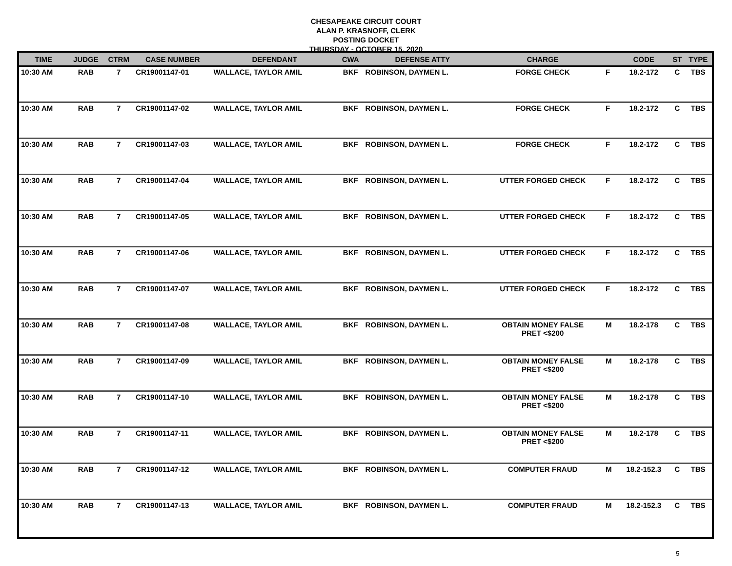CHESAPEAKE CIRCUIT COURT
ALAN P. KRASNOFF, CLERK
POSTING DOCKET
THURSDAY - OCTOBER 15, 2020
| TIME | JUDGE | CTRM | CASE NUMBER | DEFENDANT | CWA | DEFENSE ATTY | CHARGE | | CODE | ST | TYPE |
| --- | --- | --- | --- | --- | --- | --- | --- | --- | --- | --- | --- |
| 10:30 AM | RAB | 7 | CR19001147-01 | WALLACE, TAYLOR AMIL | BKF | ROBINSON, DAYMEN L. | FORGE CHECK | F | 18.2-172 | C | TBS |
| 10:30 AM | RAB | 7 | CR19001147-02 | WALLACE, TAYLOR AMIL | BKF | ROBINSON, DAYMEN L. | FORGE CHECK | F | 18.2-172 | C | TBS |
| 10:30 AM | RAB | 7 | CR19001147-03 | WALLACE, TAYLOR AMIL | BKF | ROBINSON, DAYMEN L. | FORGE CHECK | F | 18.2-172 | C | TBS |
| 10:30 AM | RAB | 7 | CR19001147-04 | WALLACE, TAYLOR AMIL | BKF | ROBINSON, DAYMEN L. | UTTER FORGED CHECK | F | 18.2-172 | C | TBS |
| 10:30 AM | RAB | 7 | CR19001147-05 | WALLACE, TAYLOR AMIL | BKF | ROBINSON, DAYMEN L. | UTTER FORGED CHECK | F | 18.2-172 | C | TBS |
| 10:30 AM | RAB | 7 | CR19001147-06 | WALLACE, TAYLOR AMIL | BKF | ROBINSON, DAYMEN L. | UTTER FORGED CHECK | F | 18.2-172 | C | TBS |
| 10:30 AM | RAB | 7 | CR19001147-07 | WALLACE, TAYLOR AMIL | BKF | ROBINSON, DAYMEN L. | UTTER FORGED CHECK | F | 18.2-172 | C | TBS |
| 10:30 AM | RAB | 7 | CR19001147-08 | WALLACE, TAYLOR AMIL | BKF | ROBINSON, DAYMEN L. | OBTAIN MONEY FALSE PRET <$200 | M | 18.2-178 | C | TBS |
| 10:30 AM | RAB | 7 | CR19001147-09 | WALLACE, TAYLOR AMIL | BKF | ROBINSON, DAYMEN L. | OBTAIN MONEY FALSE PRET <$200 | M | 18.2-178 | C | TBS |
| 10:30 AM | RAB | 7 | CR19001147-10 | WALLACE, TAYLOR AMIL | BKF | ROBINSON, DAYMEN L. | OBTAIN MONEY FALSE PRET <$200 | M | 18.2-178 | C | TBS |
| 10:30 AM | RAB | 7 | CR19001147-11 | WALLACE, TAYLOR AMIL | BKF | ROBINSON, DAYMEN L. | OBTAIN MONEY FALSE PRET <$200 | M | 18.2-178 | C | TBS |
| 10:30 AM | RAB | 7 | CR19001147-12 | WALLACE, TAYLOR AMIL | BKF | ROBINSON, DAYMEN L. | COMPUTER FRAUD | M | 18.2-152.3 | C | TBS |
| 10:30 AM | RAB | 7 | CR19001147-13 | WALLACE, TAYLOR AMIL | BKF | ROBINSON, DAYMEN L. | COMPUTER FRAUD | M | 18.2-152.3 | C | TBS |
5